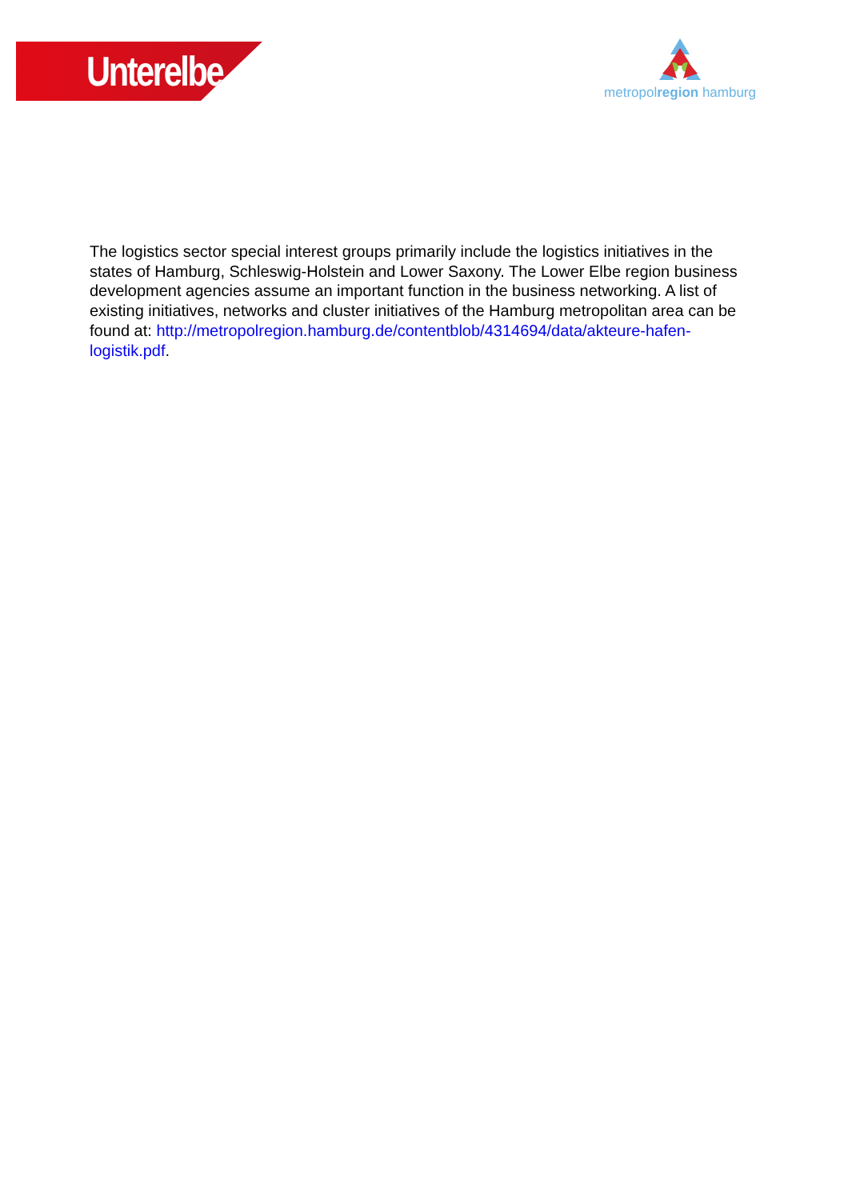Unterelbe
metropolregion hamburg
The logistics sector special interest groups primarily include the logistics initiatives in the states of Hamburg, Schleswig-Holstein and Lower Saxony. The Lower Elbe region business development agencies assume an important function in the business networking. A list of existing initiatives, networks and cluster initiatives of the Hamburg metropolitan area can be found at: http://metropolregion.hamburg.de/contentblob/4314694/data/akteure-hafen-logistik.pdf.